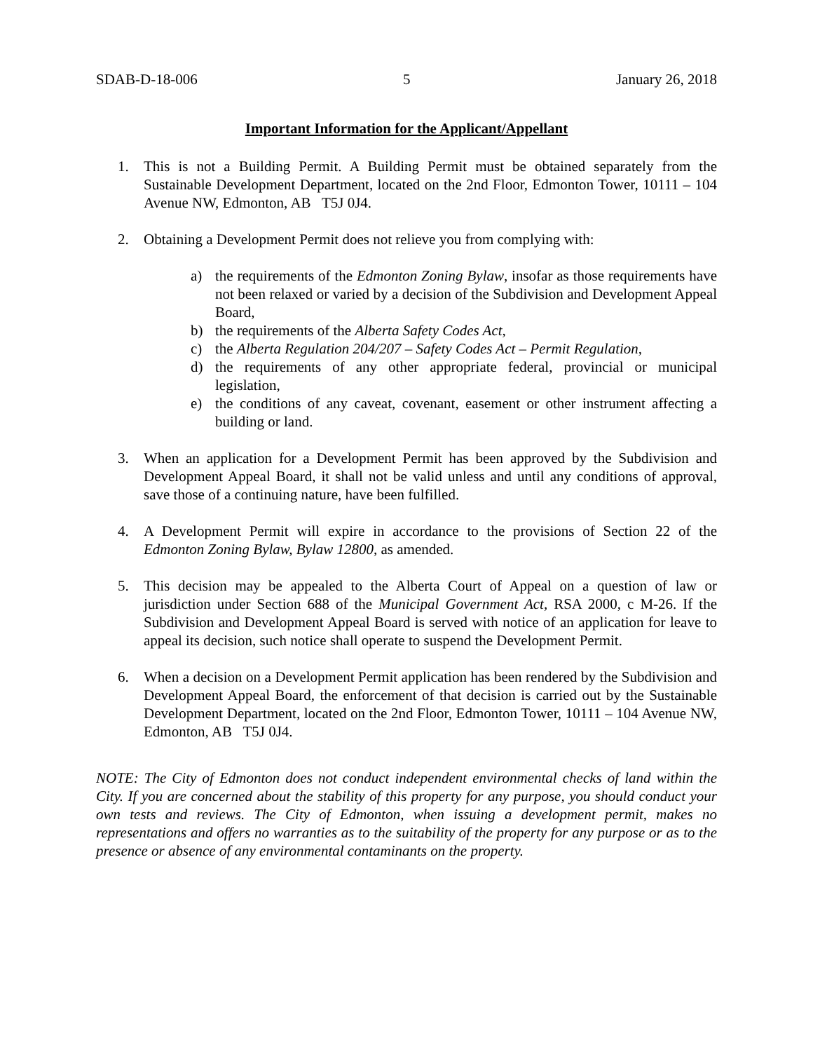SDAB-D-18-006 5 January 26, 2018
Important Information for the Applicant/Appellant
1. This is not a Building Permit. A Building Permit must be obtained separately from the Sustainable Development Department, located on the 2nd Floor, Edmonton Tower, 10111 – 104 Avenue NW, Edmonton, AB T5J 0J4.
2. Obtaining a Development Permit does not relieve you from complying with:
a) the requirements of the Edmonton Zoning Bylaw, insofar as those requirements have not been relaxed or varied by a decision of the Subdivision and Development Appeal Board,
b) the requirements of the Alberta Safety Codes Act,
c) the Alberta Regulation 204/207 – Safety Codes Act – Permit Regulation,
d) the requirements of any other appropriate federal, provincial or municipal legislation,
e) the conditions of any caveat, covenant, easement or other instrument affecting a building or land.
3. When an application for a Development Permit has been approved by the Subdivision and Development Appeal Board, it shall not be valid unless and until any conditions of approval, save those of a continuing nature, have been fulfilled.
4. A Development Permit will expire in accordance to the provisions of Section 22 of the Edmonton Zoning Bylaw, Bylaw 12800, as amended.
5. This decision may be appealed to the Alberta Court of Appeal on a question of law or jurisdiction under Section 688 of the Municipal Government Act, RSA 2000, c M-26. If the Subdivision and Development Appeal Board is served with notice of an application for leave to appeal its decision, such notice shall operate to suspend the Development Permit.
6. When a decision on a Development Permit application has been rendered by the Subdivision and Development Appeal Board, the enforcement of that decision is carried out by the Sustainable Development Department, located on the 2nd Floor, Edmonton Tower, 10111 – 104 Avenue NW, Edmonton, AB T5J 0J4.
NOTE: The City of Edmonton does not conduct independent environmental checks of land within the City. If you are concerned about the stability of this property for any purpose, you should conduct your own tests and reviews. The City of Edmonton, when issuing a development permit, makes no representations and offers no warranties as to the suitability of the property for any purpose or as to the presence or absence of any environmental contaminants on the property.